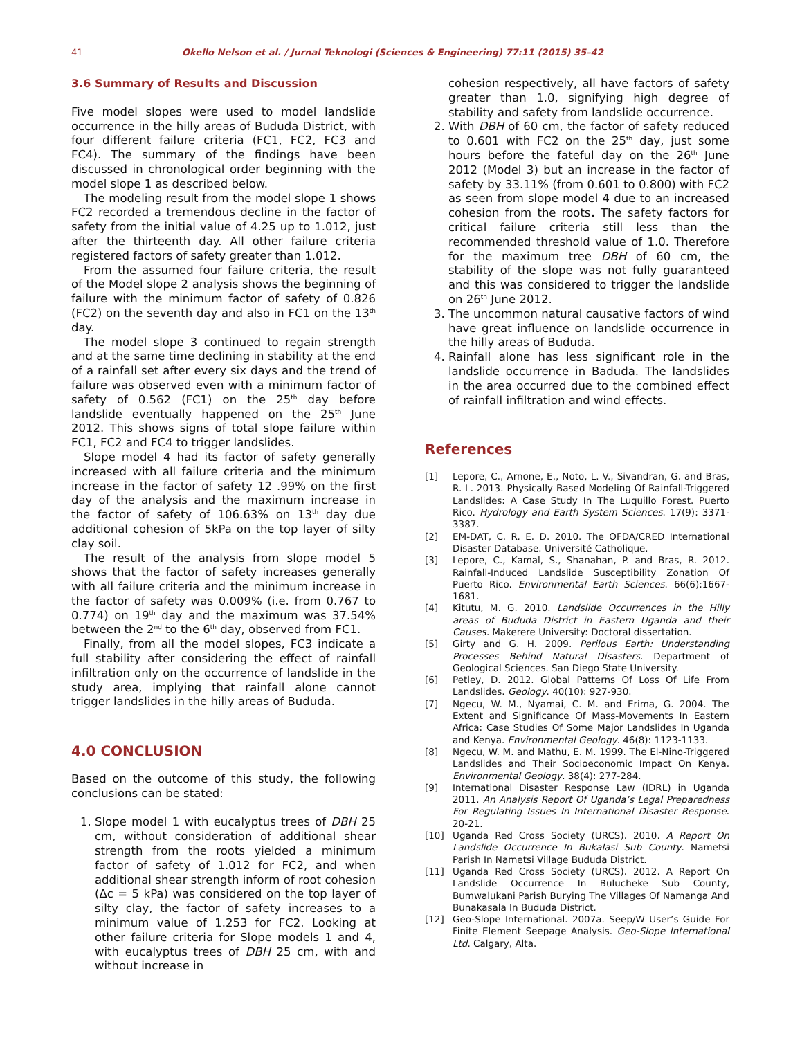41 Okello Nelson et al. / Jurnal Teknologi (Sciences & Engineering) 77:11 (2015) 35–42
3.6 Summary of Results and Discussion
Five model slopes were used to model landslide occurrence in the hilly areas of Bududa District, with four different failure criteria (FC1, FC2, FC3 and FC4). The summary of the findings have been discussed in chronological order beginning with the model slope 1 as described below.
The modeling result from the model slope 1 shows FC2 recorded a tremendous decline in the factor of safety from the initial value of 4.25 up to 1.012, just after the thirteenth day. All other failure criteria registered factors of safety greater than 1.012.
From the assumed four failure criteria, the result of the Model slope 2 analysis shows the beginning of failure with the minimum factor of safety of 0.826 (FC2) on the seventh day and also in FC1 on the 13<sup>th</sup> day.
The model slope 3 continued to regain strength and at the same time declining in stability at the end of a rainfall set after every six days and the trend of failure was observed even with a minimum factor of safety of 0.562 (FC1) on the 25<sup>th</sup> day before landslide eventually happened on the 25<sup>th</sup> June 2012. This shows signs of total slope failure within FC1, FC2 and FC4 to trigger landslides.
Slope model 4 had its factor of safety generally increased with all failure criteria and the minimum increase in the factor of safety 12 .99% on the first day of the analysis and the maximum increase in the factor of safety of 106.63% on 13<sup>th</sup> day due additional cohesion of 5kPa on the top layer of silty clay soil.
The result of the analysis from slope model 5 shows that the factor of safety increases generally with all failure criteria and the minimum increase in the factor of safety was 0.009% (i.e. from 0.767 to 0.774) on 19<sup>th</sup> day and the maximum was 37.54% between the 2<sup>nd</sup> to the 6<sup>th</sup> day, observed from FC1.
Finally, from all the model slopes, FC3 indicate a full stability after considering the effect of rainfall infiltration only on the occurrence of landslide in the study area, implying that rainfall alone cannot trigger landslides in the hilly areas of Bududa.
4.0 CONCLUSION
Based on the outcome of this study, the following conclusions can be stated:
1. Slope model 1 with eucalyptus trees of DBH 25 cm, without consideration of additional shear strength from the roots yielded a minimum factor of safety of 1.012 for FC2, and when additional shear strength inform of root cohesion (Δc = 5 kPa) was considered on the top layer of silty clay, the factor of safety increases to a minimum value of 1.253 for FC2. Looking at other failure criteria for Slope models 1 and 4, with eucalyptus trees of DBH 25 cm, with and without increase in
cohesion respectively, all have factors of safety greater than 1.0, signifying high degree of stability and safety from landslide occurrence.
2. With DBH of 60 cm, the factor of safety reduced to 0.601 with FC2 on the 25<sup>th</sup> day, just some hours before the fateful day on the 26<sup>th</sup> June 2012 (Model 3) but an increase in the factor of safety by 33.11% (from 0.601 to 0.800) with FC2 as seen from slope model 4 due to an increased cohesion from the roots. The safety factors for critical failure criteria still less than the recommended threshold value of 1.0. Therefore for the maximum tree DBH of 60 cm, the stability of the slope was not fully guaranteed and this was considered to trigger the landslide on 26<sup>th</sup> June 2012.
3. The uncommon natural causative factors of wind have great influence on landslide occurrence in the hilly areas of Bududa.
4. Rainfall alone has less significant role in the landslide occurrence in Baduda. The landslides in the area occurred due to the combined effect of rainfall infiltration and wind effects.
References
[1] Lepore, C., Arnone, E., Noto, L. V., Sivandran, G. and Bras, R. L. 2013. Physically Based Modeling Of Rainfall-Triggered Landslides: A Case Study In The Luquillo Forest. Puerto Rico. Hydrology and Earth System Sciences. 17(9): 3371-3387.
[2] EM-DAT, C. R. E. D. 2010. The OFDA/CRED International Disaster Database. Université Catholique.
[3] Lepore, C., Kamal, S., Shanahan, P. and Bras, R. 2012. Rainfall-Induced Landslide Susceptibility Zonation Of Puerto Rico. Environmental Earth Sciences. 66(6):1667-1681.
[4] Kitutu, M. G. 2010. Landslide Occurrences in the Hilly areas of Bududa District in Eastern Uganda and their Causes. Makerere University: Doctoral dissertation.
[5] Girty and G. H. 2009. Perilous Earth: Understanding Processes Behind Natural Disasters. Department of Geological Sciences. San Diego State University.
[6] Petley, D. 2012. Global Patterns Of Loss Of Life From Landslides. Geology. 40(10): 927-930.
[7] Ngecu, W. M., Nyamai, C. M. and Erima, G. 2004. The Extent and Significance Of Mass-Movements In Eastern Africa: Case Studies Of Some Major Landslides In Uganda and Kenya. Environmental Geology. 46(8): 1123-1133.
[8] Ngecu, W. M. and Mathu, E. M. 1999. The El-Nino-Triggered Landslides and Their Socioeconomic Impact On Kenya. Environmental Geology. 38(4): 277-284.
[9] International Disaster Response Law (IDRL) in Uganda 2011. An Analysis Report Of Uganda’s Legal Preparedness For Regulating Issues In International Disaster Response. 20-21.
[10] Uganda Red Cross Society (URCS). 2010. A Report On Landslide Occurrence In Bukalasi Sub County. Nametsi Parish In Nametsi Village Bududa District.
[11] Uganda Red Cross Society (URCS). 2012. A Report On Landslide Occurrence In Bulucheke Sub County, Bumwalukani Parish Burying The Villages Of Namanga And Bunakasala In Bududa District.
[12] Geo-Slope International. 2007a. Seep/W User’s Guide For Finite Element Seepage Analysis. Geo-Slope International Ltd. Calgary, Alta.